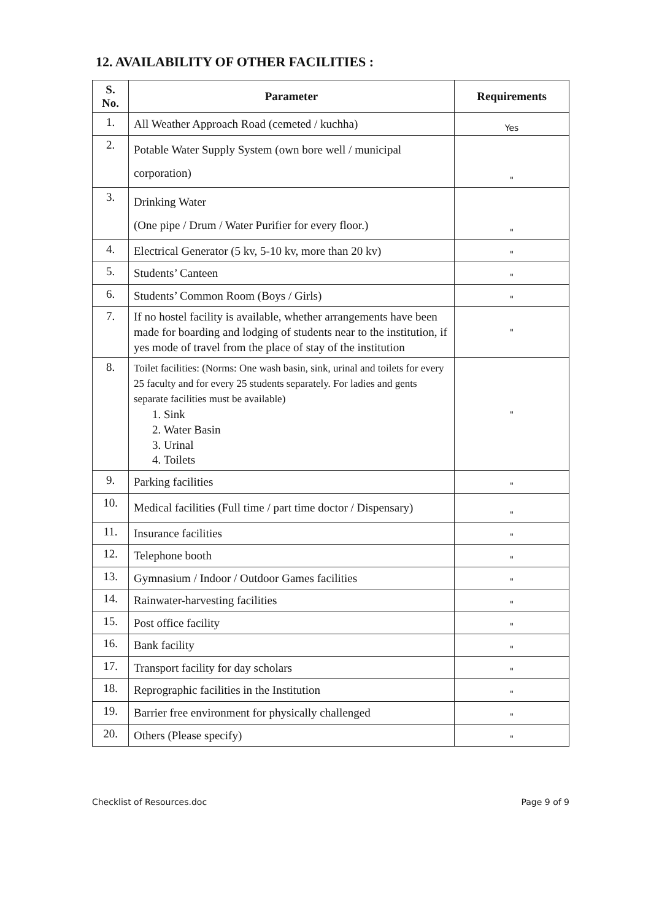12. AVAILABILITY OF OTHER FACILITIES :
| S. No. | Parameter | Requirements |
| --- | --- | --- |
| 1. | All Weather Approach Road (cemeted / kuchha) | Yes |
| 2. | Potable Water Supply System (own bore well / municipal corporation) | " |
| 3. | Drinking Water (One pipe / Drum / Water Purifier for every floor.) | " |
| 4. | Electrical Generator (5 kv, 5-10 kv, more than 20 kv) | " |
| 5. | Students’ Canteen | " |
| 6. | Students’ Common Room (Boys / Girls) | " |
| 7. | If no hostel facility is available, whether arrangements have been made for boarding and lodging of students near to the institution, if yes mode of travel from the place of stay of the institution | " |
| 8. | Toilet facilities: (Norms: One wash basin, sink, urinal and toilets for every 25 faculty and for every 25 students separately. For ladies and gents separate facilities must be available) 1. Sink 2. Water Basin 3. Urinal 4. Toilets | " |
| 9. | Parking facilities | " |
| 10. | Medical facilities (Full time / part time doctor / Dispensary) | " |
| 11. | Insurance facilities | " |
| 12. | Telephone booth | " |
| 13. | Gymnasium / Indoor / Outdoor Games facilities | " |
| 14. | Rainwater-harvesting facilities | " |
| 15. | Post office facility | " |
| 16. | Bank facility | " |
| 17. | Transport facility for day scholars | " |
| 18. | Reprographic facilities in the Institution | " |
| 19. | Barrier free environment for physically challenged | " |
| 20. | Others (Please specify) | " |
Checklist of Resources.doc Page 9 of 9